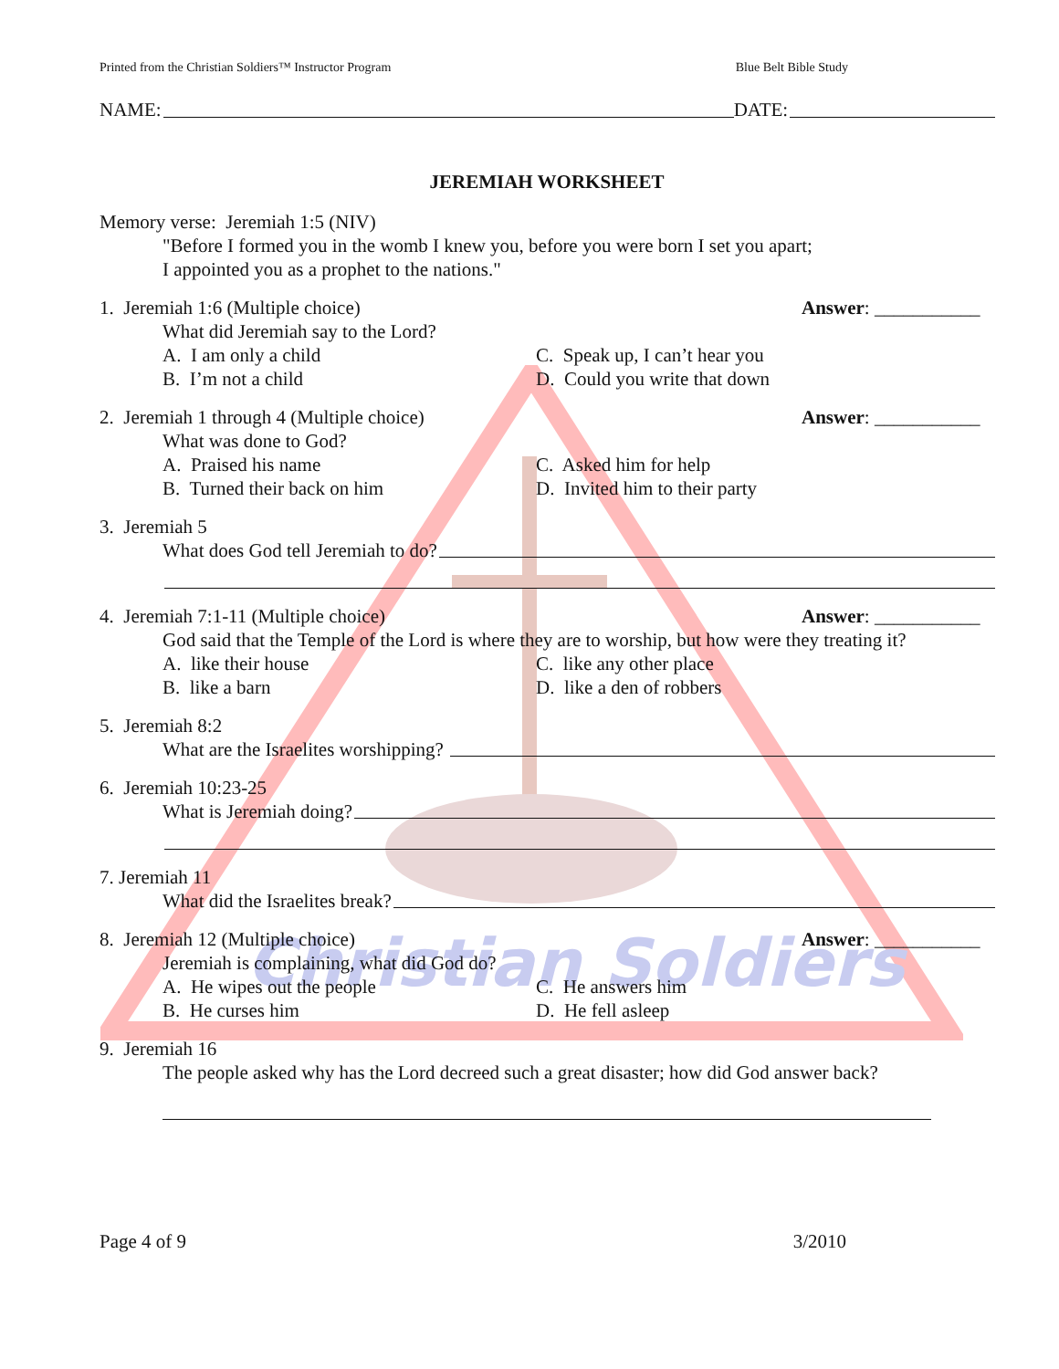Christian Soldiers
Printed from the Christian Soldiers™ Instructor Program Blue Belt Bible Study
NAME: DATE:
JEREMIAH WORKSHEET
Memory verse: Jeremiah 1:5 (NIV)
"Before I formed you in the womb I knew you, before you were born I set you apart;
I appointed you as a prophet to the nations."
1. Jeremiah 1:6 (Multiple choice) Answer: ___________
What did Jeremiah say to the Lord?
A. I am only a child C. Speak up, I can’t hear you
B. I’m not a child D. Could you write that down
2. Jeremiah 1 through 4 (Multiple choice) Answer: ___________
What was done to God?
A. Praised his name C. Asked him for help
B. Turned their back on him D. Invited him to their party
3. Jeremiah 5
What does God tell Jeremiah to do?
4. Jeremiah 7:1-11 (Multiple choice) Answer: ___________
God said that the Temple of the Lord is where they are to worship, but how were they treating it?
A. like their house C. like any other place
B. like a barn D. like a den of robbers
5. Jeremiah 8:2
What are the Israelites worshipping?
6. Jeremiah 10:23-25
What is Jeremiah doing?
7. Jeremiah 11
What did the Israelites break?
8. Jeremiah 12 (Multiple choice) Answer: ___________
Jeremiah is complaining, what did God do?
A. He wipes out the people C. He answers him
B. He curses him D. He fell asleep
9. Jeremiah 16
The people asked why has the Lord decreed such a great disaster; how did God answer back?
Page 4 of 9 3/2010